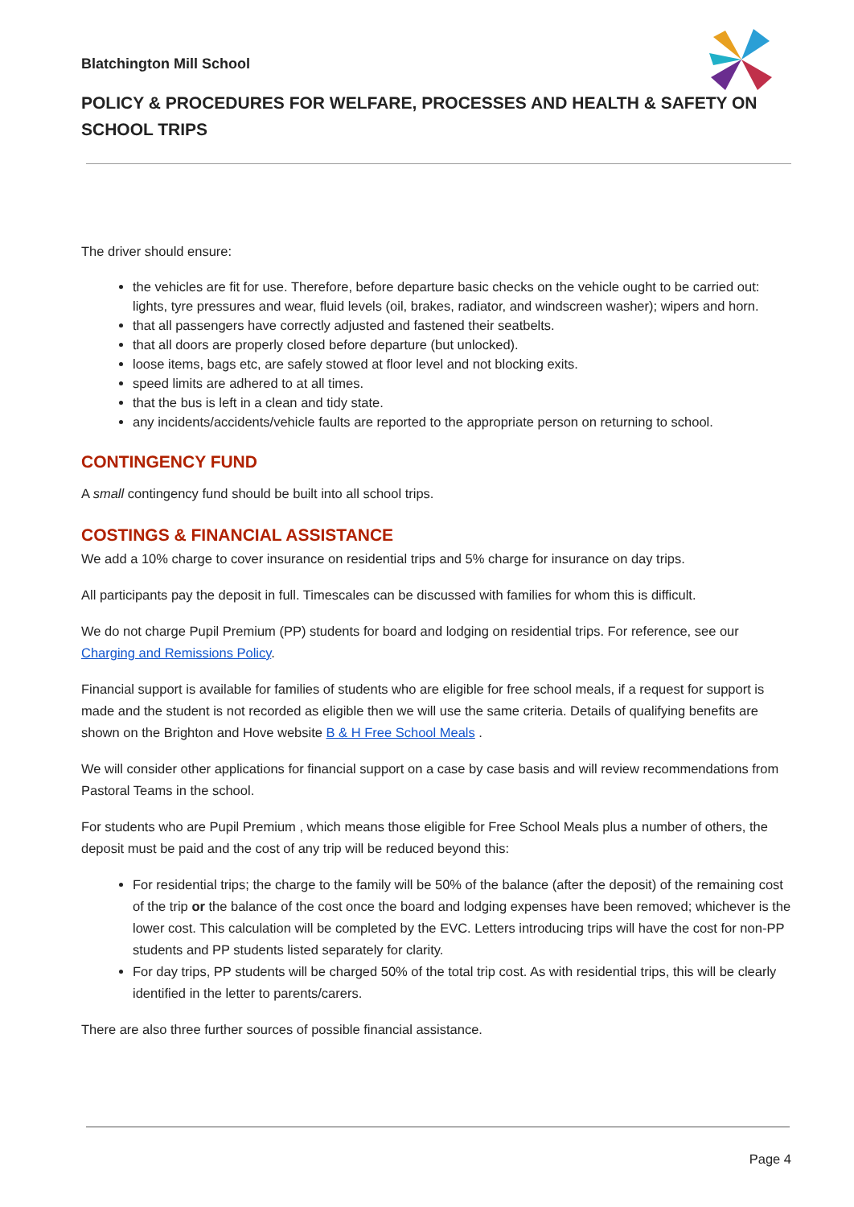Blatchington Mill School
POLICY & PROCEDURES FOR WELFARE, PROCESSES AND HEALTH & SAFETY ON SCHOOL TRIPS
The driver should ensure:
the vehicles are fit for use. Therefore, before departure basic checks on the vehicle ought to be carried out: lights, tyre pressures and wear, fluid levels (oil, brakes, radiator, and windscreen washer); wipers and horn.
that all passengers have correctly adjusted and fastened their seatbelts.
that all doors are properly closed before departure (but unlocked).
loose items, bags etc, are safely stowed at floor level and not blocking exits.
speed limits are adhered to at all times.
that the bus is left in a clean and tidy state.
any incidents/accidents/vehicle faults are reported to the appropriate person on returning to school.
CONTINGENCY FUND
A small contingency fund should be built into all school trips.
COSTINGS & FINANCIAL ASSISTANCE
We add a 10% charge to cover insurance on residential trips and 5% charge for insurance on day trips.
All participants pay the deposit in full. Timescales can be discussed with families for whom this is difficult.
We do not charge Pupil Premium (PP) students for board and lodging on residential trips. For reference, see our Charging and Remissions Policy.
Financial support is available for families of students who are eligible for free school meals, if a request for support is made and the student is not recorded as eligible then we will use the same criteria. Details of qualifying benefits are shown on the Brighton and Hove website B & H Free School Meals .
We will consider other applications for financial support on a case by case basis and will review recommendations from Pastoral Teams in the school.
For students who are Pupil Premium , which means those eligible for Free School Meals plus a number of others, the deposit must be paid and the cost of any trip will be reduced beyond this:
For residential trips; the charge to the family will be 50% of the balance (after the deposit) of the remaining cost of the trip or the balance of the cost once the board and lodging expenses have been removed; whichever is the lower cost. This calculation will be completed by the EVC. Letters introducing trips will have the cost for non-PP students and PP students listed separately for clarity.
For day trips, PP students will be charged 50% of the total trip cost. As with residential trips, this will be clearly identified in the letter to parents/carers.
There are also three further sources of possible financial assistance.
Page 4